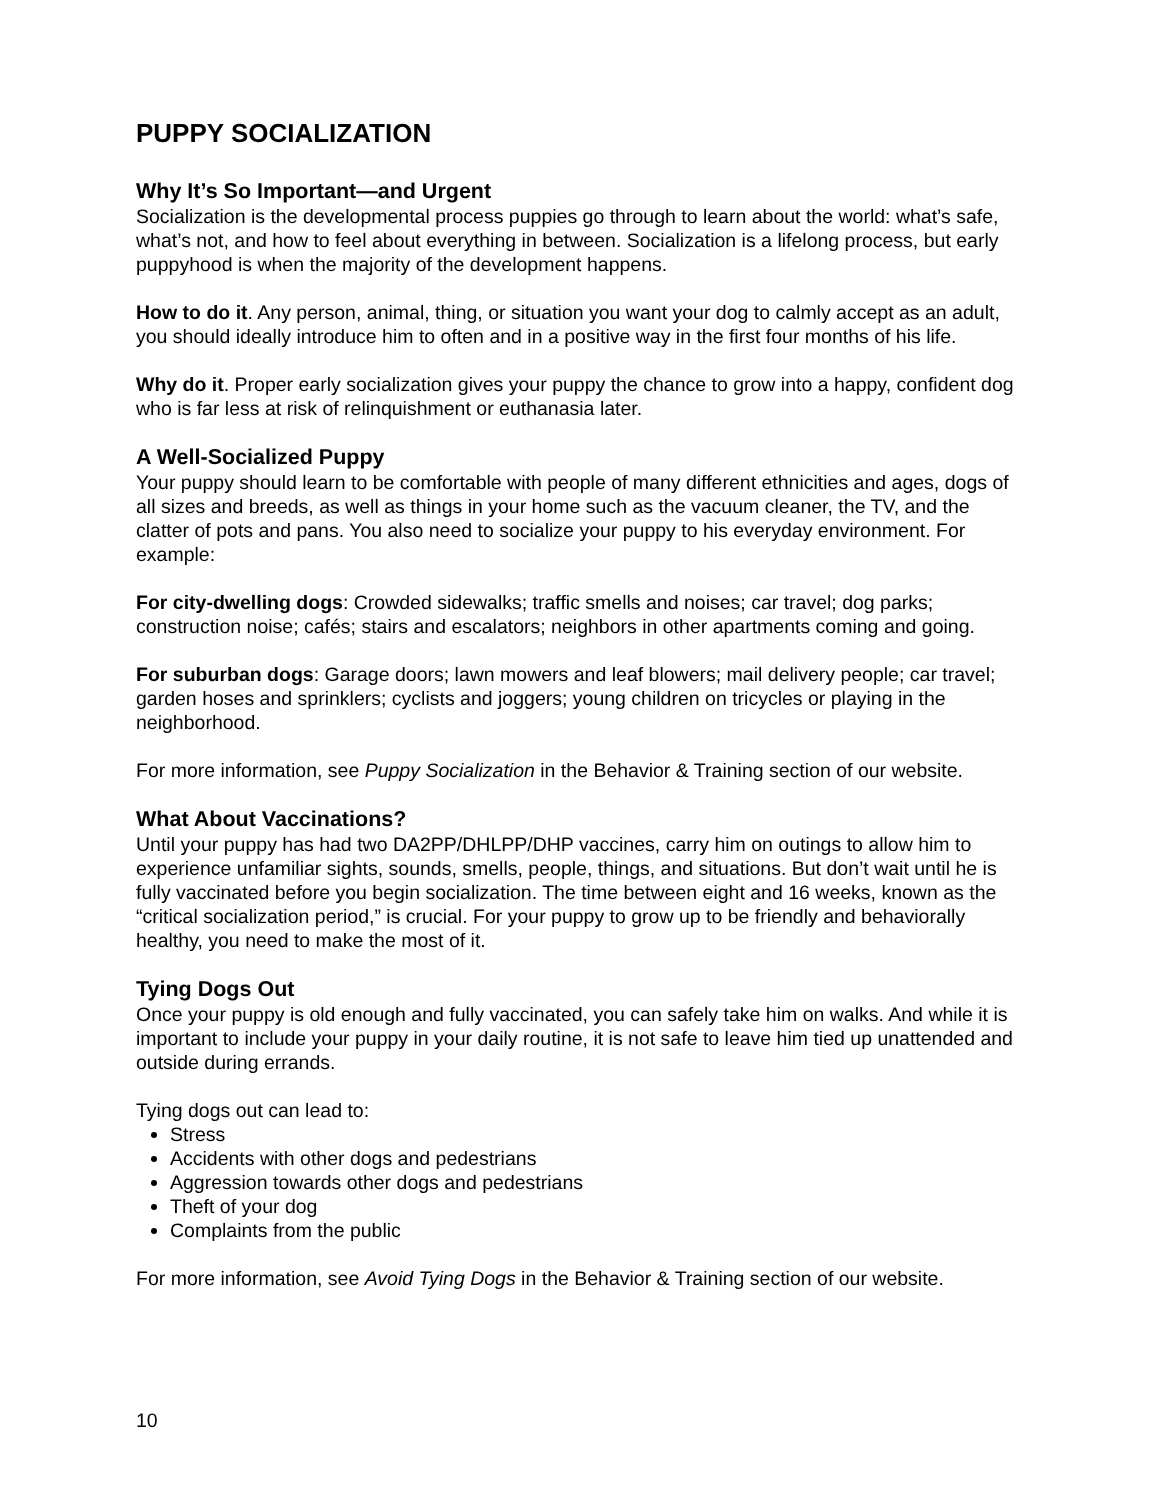PUPPY SOCIALIZATION
Why It’s So Important—and Urgent
Socialization is the developmental process puppies go through to learn about the world: what’s safe, what’s not, and how to feel about everything in between. Socialization is a lifelong process, but early puppyhood is when the majority of the development happens.
How to do it. Any person, animal, thing, or situation you want your dog to calmly accept as an adult, you should ideally introduce him to often and in a positive way in the first four months of his life.
Why do it. Proper early socialization gives your puppy the chance to grow into a happy, confident dog who is far less at risk of relinquishment or euthanasia later.
A Well-Socialized Puppy
Your puppy should learn to be comfortable with people of many different ethnicities and ages, dogs of all sizes and breeds, as well as things in your home such as the vacuum cleaner, the TV, and the clatter of pots and pans. You also need to socialize your puppy to his everyday environment. For example:
For city-dwelling dogs: Crowded sidewalks; traffic smells and noises; car travel; dog parks; construction noise; cafés; stairs and escalators; neighbors in other apartments coming and going.
For suburban dogs: Garage doors; lawn mowers and leaf blowers; mail delivery people; car travel; garden hoses and sprinklers; cyclists and joggers; young children on tricycles or playing in the neighborhood.
For more information, see Puppy Socialization in the Behavior & Training section of our website.
What About Vaccinations?
Until your puppy has had two DA2PP/DHLPP/DHP vaccines, carry him on outings to allow him to experience unfamiliar sights, sounds, smells, people, things, and situations. But don’t wait until he is fully vaccinated before you begin socialization. The time between eight and 16 weeks, known as the “critical socialization period,” is crucial. For your puppy to grow up to be friendly and behaviorally healthy, you need to make the most of it.
Tying Dogs Out
Once your puppy is old enough and fully vaccinated, you can safely take him on walks. And while it is important to include your puppy in your daily routine, it is not safe to leave him tied up unattended and outside during errands.
Tying dogs out can lead to:
Stress
Accidents with other dogs and pedestrians
Aggression towards other dogs and pedestrians
Theft of your dog
Complaints from the public
For more information, see Avoid Tying Dogs in the Behavior & Training section of our website.
10